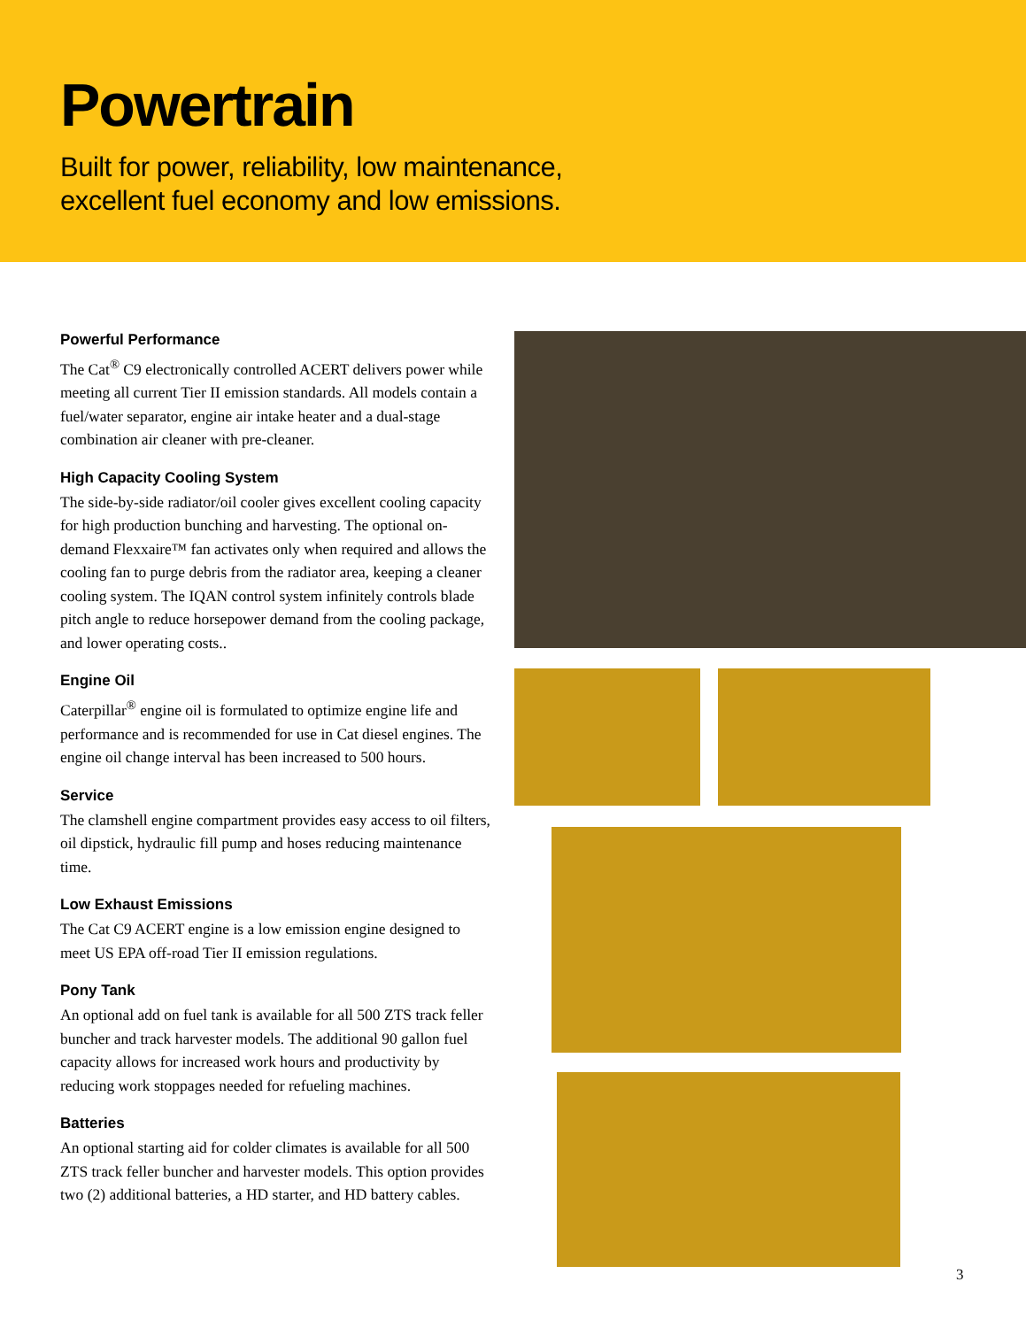Powertrain
Built for power, reliability, low maintenance,
excellent fuel economy and low emissions.
Powerful Performance
The Cat<sup>®</sup> C9 electronically controlled ACERT delivers power while meeting all current Tier II emission standards. All models contain a fuel/water separator, engine air intake heater and a dual-stage combination air cleaner with pre-cleaner.
High Capacity Cooling System
The side-by-side radiator/oil cooler gives excellent cooling capacity for high production bunching and harvesting. The optional on-demand Flexxaire™ fan activates only when required and allows the cooling fan to purge debris from the radiator area, keeping a cleaner cooling system. The IQAN control system infinitely controls blade pitch angle to reduce horsepower demand from the cooling package, and lower operating costs..
Engine Oil
Caterpillar<sup>®</sup> engine oil is formulated to optimize engine life and performance and is recommended for use in Cat diesel engines. The engine oil change interval has been increased to 500 hours.
Service
The clamshell engine compartment provides easy access to oil filters, oil dipstick, hydraulic fill pump and hoses reducing maintenance time.
Low Exhaust Emissions
The Cat C9 ACERT engine is a low emission engine designed to meet US EPA off-road Tier II emission regulations.
Pony Tank
An optional add on fuel tank is available for all 500 ZTS track feller buncher and track harvester models. The additional 90 gallon fuel capacity allows for increased work hours and productivity by reducing work stoppages needed for refueling machines.
Batteries
An optional starting aid for colder climates is available for all 500 ZTS track feller buncher and harvester models. This option provides two (2) additional batteries, a HD starter, and HD battery cables.
3